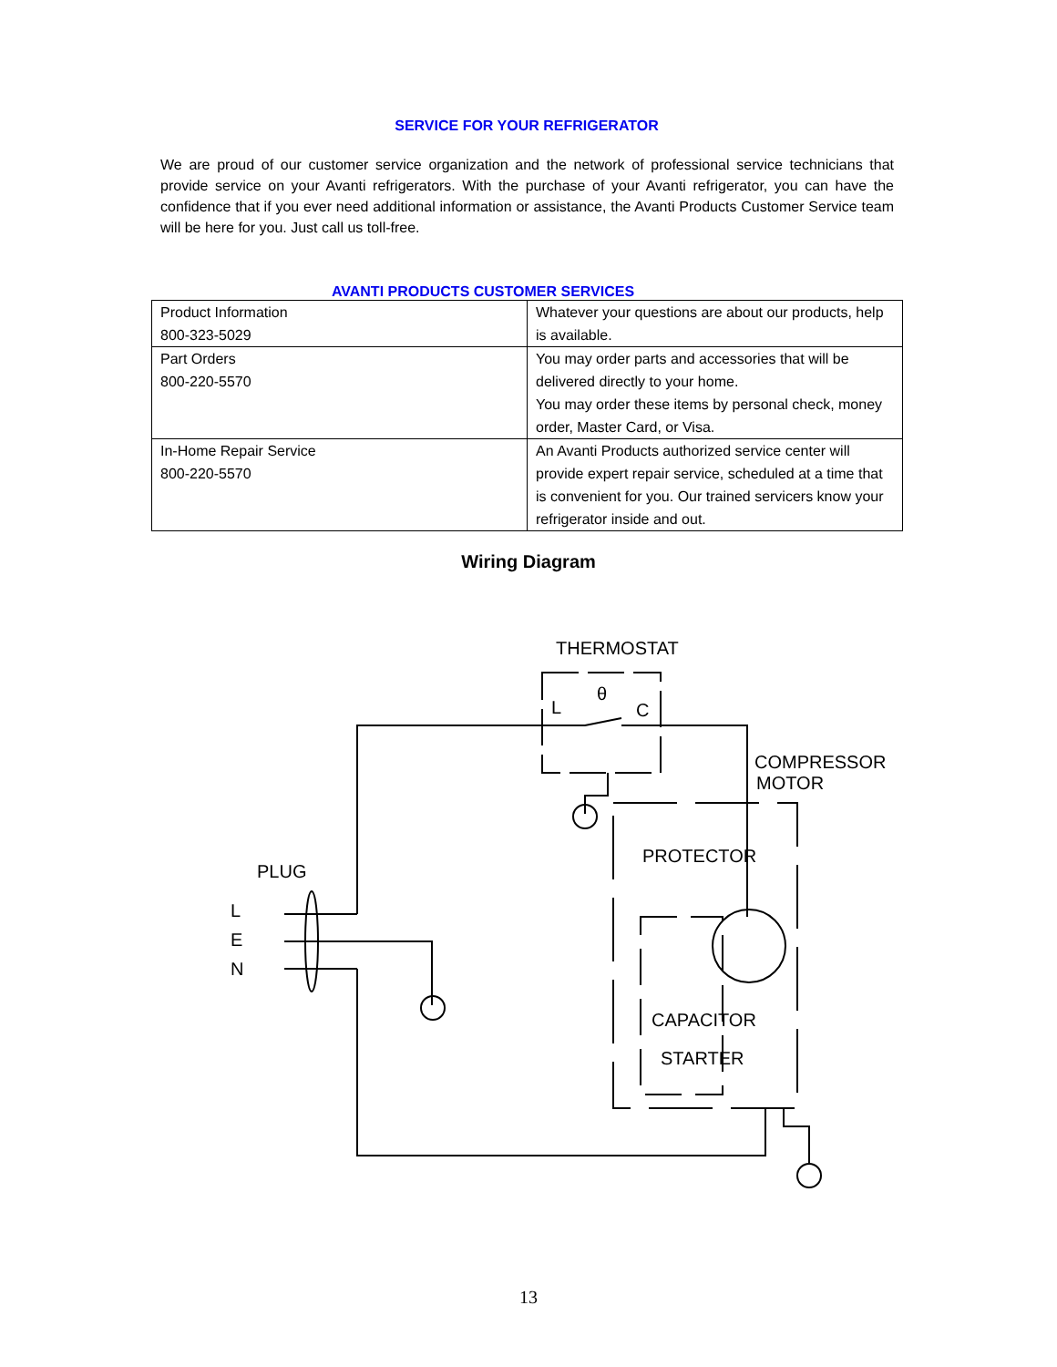SERVICE FOR YOUR REFRIGERATOR
We are proud of our customer service organization and the network of professional service technicians that provide service on your Avanti refrigerators. With the purchase of your Avanti refrigerator, you can have the confidence that if you ever need additional information or assistance, the Avanti Products Customer Service team will be here for you. Just call us toll-free.
AVANTI PRODUCTS CUSTOMER SERVICES
| Product Information 800-323-5029 | Whatever your questions are about our products, help is available. |
| Part Orders 800-220-5570 | You may order parts and accessories that will be delivered directly to your home. You may order these items by personal check, money order, Master Card, or Visa. |
| In-Home Repair Service 800-220-5570 | An Avanti Products authorized service center will provide expert repair service, scheduled at a time that is convenient for you. Our trained servicers know your refrigerator inside and out. |
Wiring Diagram
THERMOSTAT
L
θ
C
COMPRESSOR
MOTOR
PROTECTOR
CAPACITOR
STARTER
PLUG
L
E
N
13